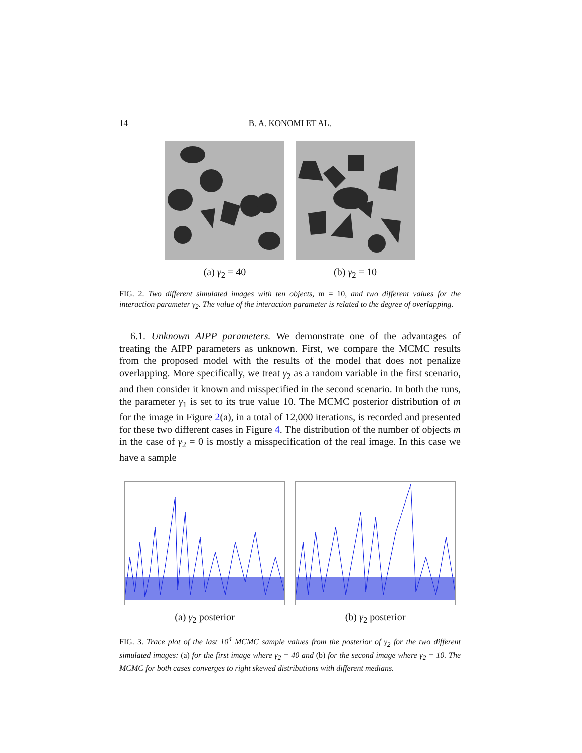14 B. A. KONOMI ET AL.
(a) γ<sub>2</sub> = 40 (b) γ<sub>2</sub> = 10
FIG. 2. Two different simulated images with ten objects, m = 10, and two different values for the interaction parameter γ<sub>2</sub>. The value of the interaction parameter is related to the degree of overlapping.
6.1. Unknown AIPP parameters. We demonstrate one of the advantages of treating the AIPP parameters as unknown. First, we compare the MCMC results from the proposed model with the results of the model that does not penalize overlapping. More specifically, we treat γ<sub>2</sub> as a random variable in the first scenario, and then consider it known and misspecified in the second scenario. In both the runs, the parameter γ<sub>1</sub> is set to its true value 10. The MCMC posterior distribution of m for the image in Figure 2(a), in a total of 12,000 iterations, is recorded and presented for these two different cases in Figure 4. The distribution of the number of objects m in the case of γ<sub>2</sub> = 0 is mostly a misspecification of the real image. In this case we have a sample
(a) γ<sub>2</sub> posterior (b) γ<sub>2</sub> posterior
FIG. 3. Trace plot of the last 10<sup>4</sup> MCMC sample values from the posterior of γ<sub>2</sub> for the two different simulated images: (a) for the first image where γ<sub>2</sub> = 40 and (b) for the second image where γ<sub>2</sub> = 10. The MCMC for both cases converges to right skewed distributions with different medians.